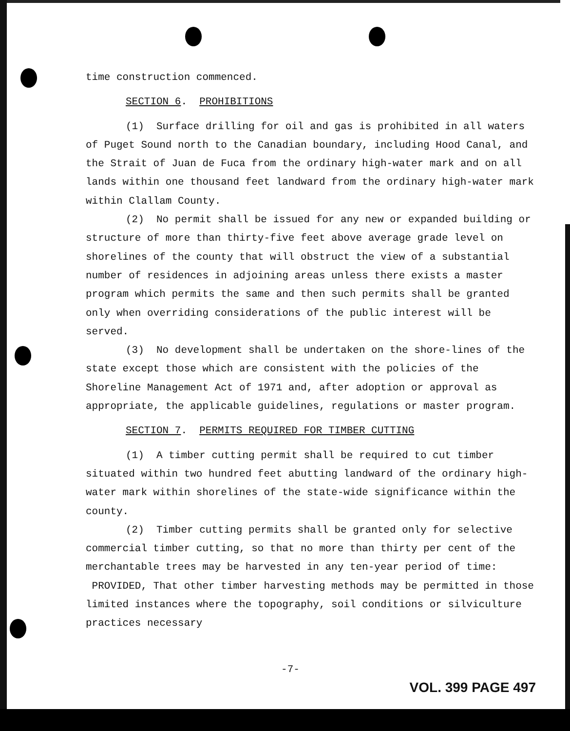time construction commenced.
SECTION 6. PROHIBITIONS
(1) Surface drilling for oil and gas is prohibited in all waters of Puget Sound north to the Canadian boundary, including Hood Canal, and the Strait of Juan de Fuca from the ordinary high-water mark and on all lands within one thousand feet landward from the ordinary high-water mark within Clallam County.
(2) No permit shall be issued for any new or expanded building or structure of more than thirty-five feet above average grade level on shorelines of the county that will obstruct the view of a substantial number of residences in adjoining areas unless there exists a master program which permits the same and then such permits shall be granted only when overriding considerations of the public interest will be served.
(3) No development shall be undertaken on the shore-lines of the state except those which are consistent with the policies of the Shoreline Management Act of 1971 and, after adoption or approval as appropriate, the applicable guidelines, regulations or master program.
SECTION 7. PERMITS REQUIRED FOR TIMBER CUTTING
(1) A timber cutting permit shall be required to cut timber situated within two hundred feet abutting landward of the ordinary high-water mark within shorelines of the state-wide significance within the county.
(2) Timber cutting permits shall be granted only for selective commercial timber cutting, so that no more than thirty per cent of the merchantable trees may be harvested in any ten-year period of time: PROVIDED, That other timber harvesting methods may be permitted in those limited instances where the topography, soil conditions or silviculture practices necessary
-7-
VOL. 399 PAGE 497